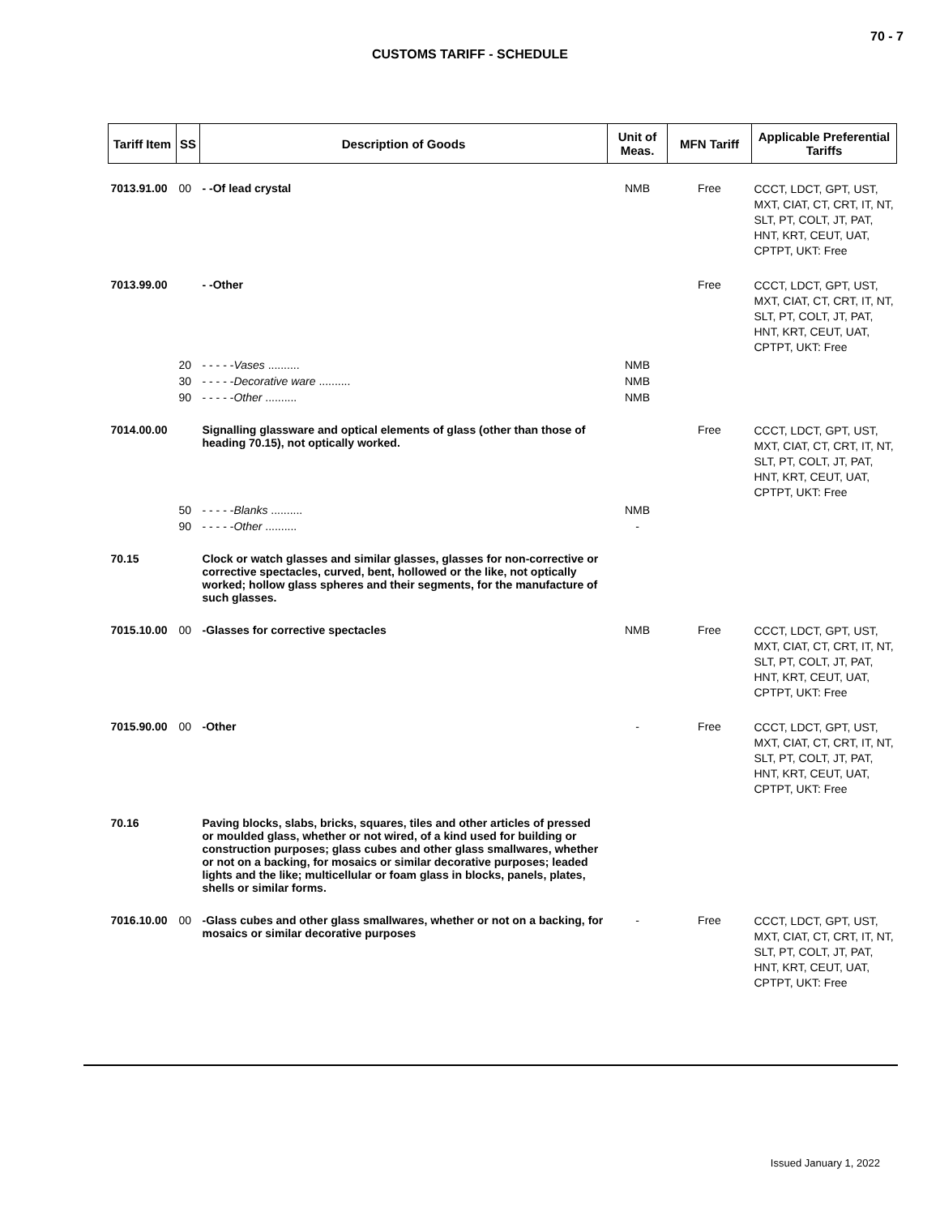70 - 7
CUSTOMS TARIFF - SCHEDULE
| Tariff Item | SS | Description of Goods | Unit of Meas. | MFN Tariff | Applicable Preferential Tariffs |
| --- | --- | --- | --- | --- | --- |
| 7013.91.00 | 00 | - -Of lead crystal | NMB | Free | CCCT, LDCT, GPT, UST, MXT, CIAT, CT, CRT, IT, NT, SLT, PT, COLT, JT, PAT, HNT, KRT, CEUT, UAT, CPTPT, UKT: Free |
| 7013.99.00 | | - -Other | | Free | CCCT, LDCT, GPT, UST, MXT, CIAT, CT, CRT, IT, NT, SLT, PT, COLT, JT, PAT, HNT, KRT, CEUT, UAT, CPTPT, UKT: Free |
| | 20 | - - - - - Vases .......... | NMB | | |
| | 30 | - - - - - Decorative ware .......... | NMB | | |
| | 90 | - - - - - Other .......... | NMB | | |
| 7014.00.00 | | Signalling glassware and optical elements of glass (other than those of heading 70.15), not optically worked. | | Free | CCCT, LDCT, GPT, UST, MXT, CIAT, CT, CRT, IT, NT, SLT, PT, COLT, JT, PAT, HNT, KRT, CEUT, UAT, CPTPT, UKT: Free |
| | 50 | - - - - - Blanks .......... | NMB | | |
| | 90 | - - - - - Other .......... | - | | |
| 70.15 | | Clock or watch glasses and similar glasses, glasses for non-corrective or corrective spectacles, curved, bent, hollowed or the like, not optically worked; hollow glass spheres and their segments, for the manufacture of such glasses. | | | |
| 7015.10.00 | 00 | -Glasses for corrective spectacles | NMB | Free | CCCT, LDCT, GPT, UST, MXT, CIAT, CT, CRT, IT, NT, SLT, PT, COLT, JT, PAT, HNT, KRT, CEUT, UAT, CPTPT, UKT: Free |
| 7015.90.00 | 00 | -Other | - | Free | CCCT, LDCT, GPT, UST, MXT, CIAT, CT, CRT, IT, NT, SLT, PT, COLT, JT, PAT, HNT, KRT, CEUT, UAT, CPTPT, UKT: Free |
| 70.16 | | Paving blocks, slabs, bricks, squares, tiles and other articles of pressed or moulded glass, whether or not wired, of a kind used for building or construction purposes; glass cubes and other glass smallwares, whether or not on a backing, for mosaics or similar decorative purposes; leaded lights and the like; multicellular or foam glass in blocks, panels, plates, shells or similar forms. | | | |
| 7016.10.00 | 00 | -Glass cubes and other glass smallwares, whether or not on a backing, for mosaics or similar decorative purposes | - | Free | CCCT, LDCT, GPT, UST, MXT, CIAT, CT, CRT, IT, NT, SLT, PT, COLT, JT, PAT, HNT, KRT, CEUT, UAT, CPTPT, UKT: Free |
Issued January 1, 2022